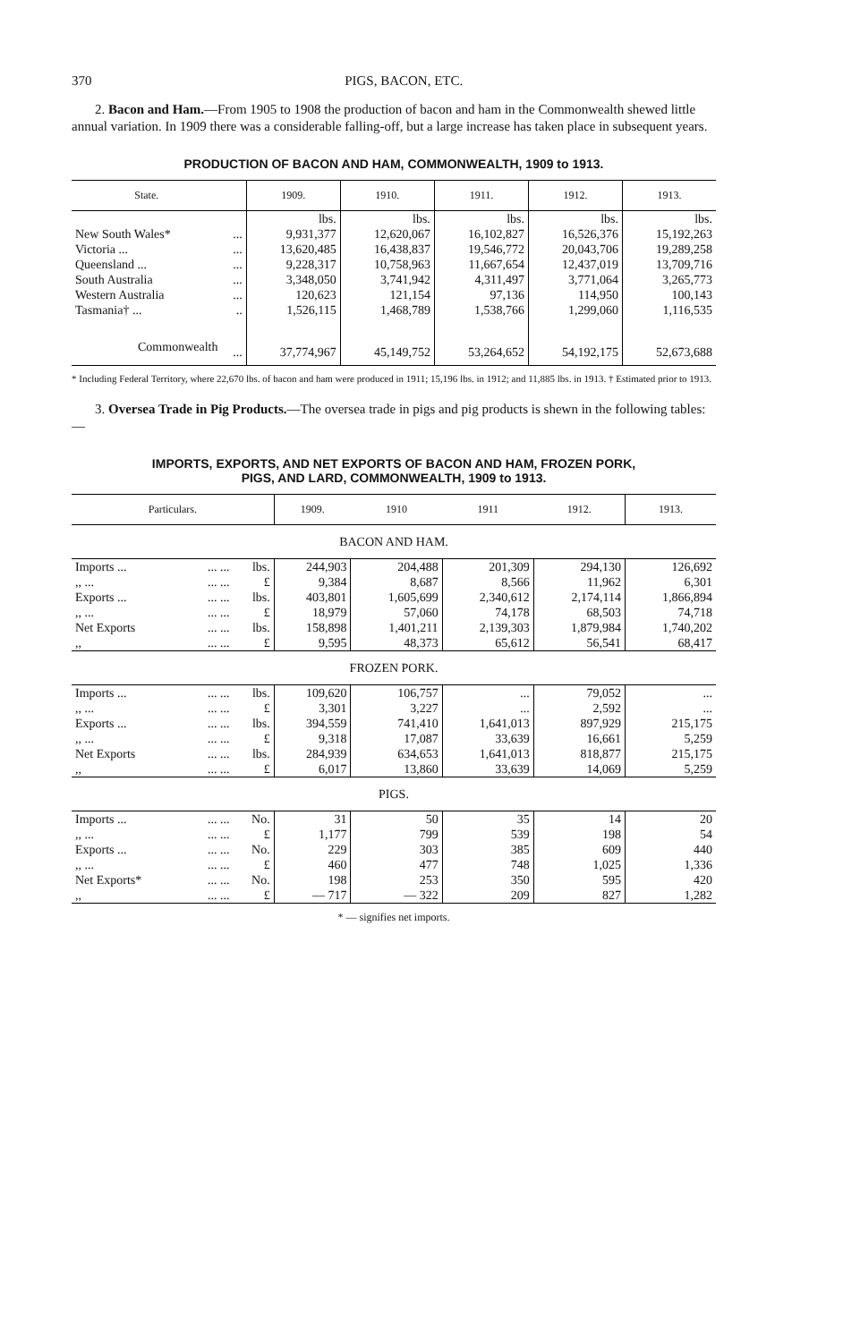370 PIGS, BACON, ETC.
2. Bacon and Ham.—From 1905 to 1908 the production of bacon and ham in the Commonwealth shewed little annual variation. In 1909 there was a considerable falling-off, but a large increase has taken place in subsequent years.
PRODUCTION OF BACON AND HAM, COMMONWEALTH, 1909 to 1913.
| State. | | 1909. | 1910. | 1911. | 1912. | 1913. |
| --- | --- | --- | --- | --- | --- | --- |
| | | lbs. | lbs. | lbs. | lbs. | lbs. |
| New South Wales* | ... | 9,931,377 | 12,620,067 | 16,102,827 | 16,526,376 | 15,192,263 |
| Victoria ... | ... | 13,620,485 | 16,438,837 | 19,546,772 | 20,043,706 | 19,289,258 |
| Queensland ... | ... | 9,228,317 | 10,758,963 | 11,667,654 | 12,437,019 | 13,709,716 |
| South Australia | ... | 3,348,050 | 3,741,942 | 4,311,497 | 3,771,064 | 3,265,773 |
| Western Australia | ... | 120,623 | 121,154 | 97,136 | 114,950 | 100,143 |
| Tasmania† ... | .. | 1,526,115 | 1,468,789 | 1,538,766 | 1,299,060 | 1,116,535 |
| Commonwealth | ... | 37,774,967 | 45,149,752 | 53,264,652 | 54,192,175 | 52,673,688 |
* Including Federal Territory, where 22,670 lbs. of bacon and ham were produced in 1911; 15,196 lbs. in 1912; and 11,885 lbs. in 1913. † Estimated prior to 1913.
3. Oversea Trade in Pig Products.—The oversea trade in pigs and pig products is shewn in the following tables:—
IMPORTS, EXPORTS, AND NET EXPORTS OF BACON AND HAM, FROZEN PORK,
PIGS, AND LARD, COMMONWEALTH, 1909 to 1913.
| Particulars. | | | 1909. | 1910 | 1911 | 1912. | 1913. |
| --- | --- | --- | --- | --- | --- | --- | --- |
| BACON AND HAM. | | | | | | | |
| Imports ... | ... ... | lbs. | 244,903 | 204,488 | 201,309 | 294,130 | 126,692 |
| ,, ... | ... ... | £ | 9,384 | 8,687 | 8,566 | 11,962 | 6,301 |
| Exports ... | ... ... | lbs. | 403,801 | 1,605,699 | 2,340,612 | 2,174,114 | 1,866,894 |
| ,, ... | ... ... | £ | 18,979 | 57,060 | 74,178 | 68,503 | 74,718 |
| Net Exports | ... ... | lbs. | 158,898 | 1,401,211 | 2,139,303 | 1,879,984 | 1,740,202 |
| ,, | ... ... | £ | 9,595 | 48,373 | 65,612 | 56,541 | 68,417 |
| FROZEN PORK. | | | | | | | |
| Imports ... | ... ... | lbs. | 109,620 | 106,757 | ... | 79,052 | ... |
| ,, ... | ... ... | £ | 3,301 | 3,227 | ... | 2,592 | ... |
| Exports ... | ... ... | lbs. | 394,559 | 741,410 | 1,641,013 | 897,929 | 215,175 |
| ,, ... | ... ... | £ | 9,318 | 17,087 | 33,639 | 16,661 | 5,259 |
| Net Exports | ... ... | lbs. | 284,939 | 634,653 | 1,641,013 | 818,877 | 215,175 |
| ,, | ... ... | £ | 6,017 | 13,860 | 33,639 | 14,069 | 5,259 |
| PIGS. | | | | | | | |
| Imports ... | ... ... | No. | 31 | 50 | 35 | 14 | 20 |
| ,, ... | ... ... | £ | 1,177 | 799 | 539 | 198 | 54 |
| Exports ... | ... ... | No. | 229 | 303 | 385 | 609 | 440 |
| ,, ... | ... ... | £ | 460 | 477 | 748 | 1,025 | 1,336 |
| Net Exports* | ... ... | No. | 198 | 253 | 350 | 595 | 420 |
| ,, | ... ... | £ | — 717 | — 322 | 209 | 827 | 1,282 |
* — signifies net imports.